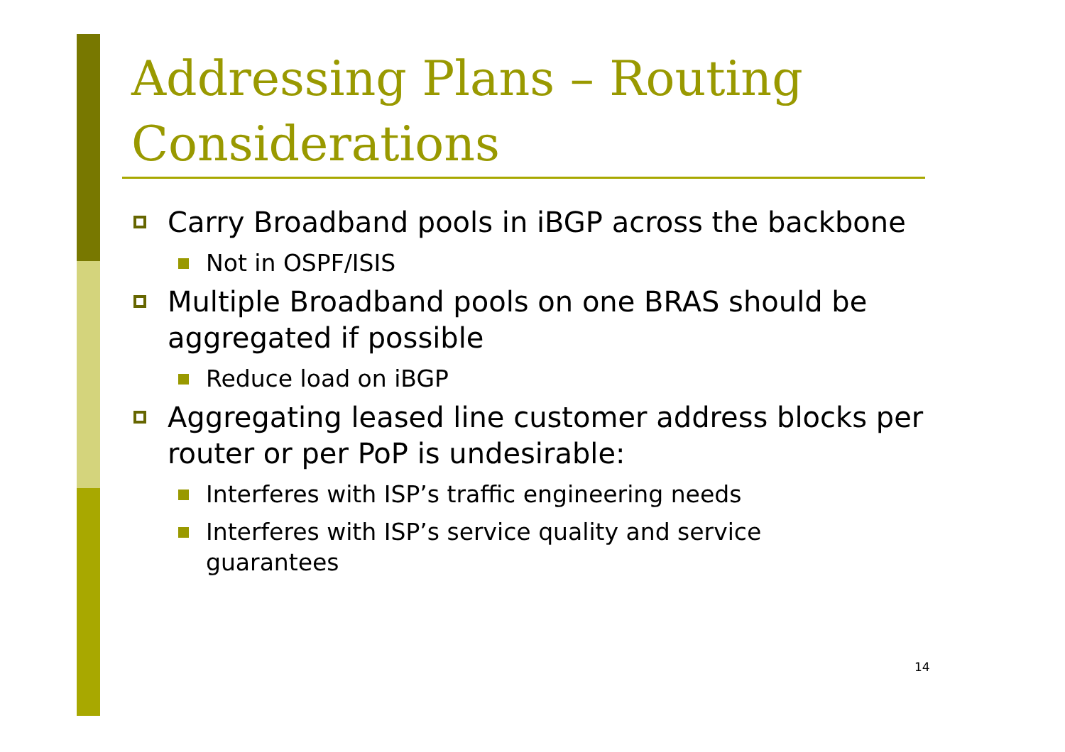Addressing Plans – Routing
Considerations
Carry Broadband pools in iBGP across the backbone
Not in OSPF/ISIS
Multiple Broadband pools on one BRAS should be aggregated if possible
Reduce load on iBGP
Aggregating leased line customer address blocks per router or per PoP is undesirable:
Interferes with ISP’s traffic engineering needs
Interferes with ISP’s service quality and service
guarantees
14